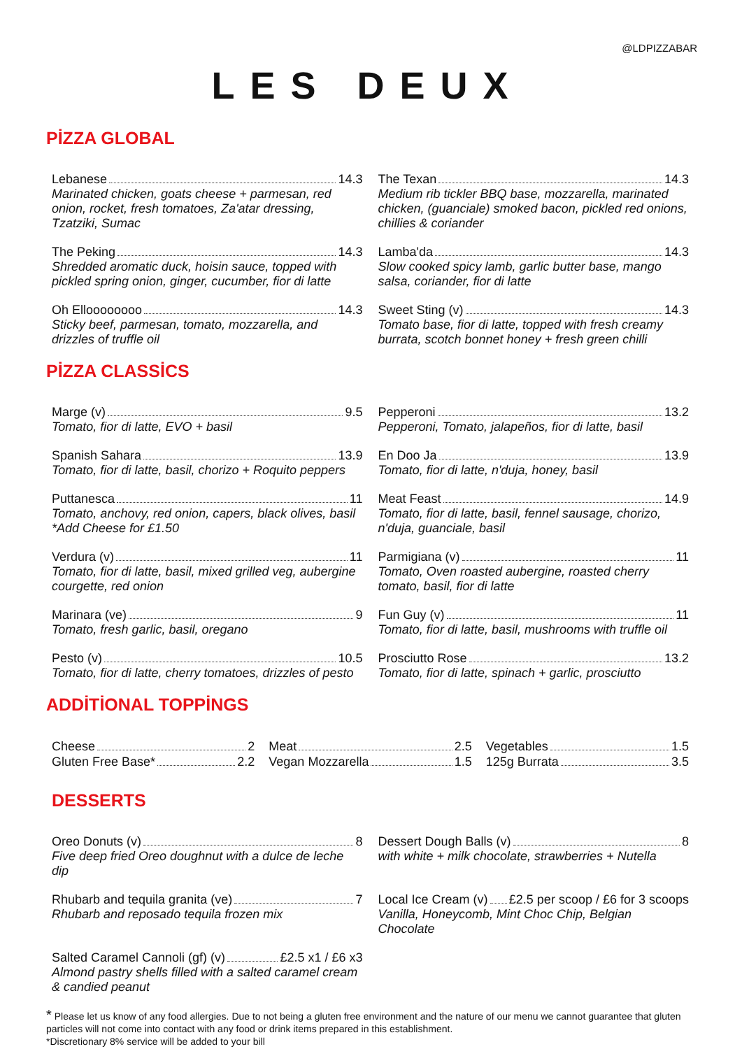@LDPIZZABAR
LES DEUX
PİZZA GLOBAL
Lebanese 14.3
Marinated chicken, goats cheese + parmesan, red onion, rocket, fresh tomatoes, Za'atar dressing, Tzatziki, Sumac
The Texan 14.3
Medium rib tickler BBQ base, mozzarella, marinated chicken, (guanciale) smoked bacon, pickled red onions, chillies & coriander
The Peking 14.3
Shredded aromatic duck, hoisin sauce, topped with pickled spring onion, ginger, cucumber, fior di latte
Lamba'da 14.3
Slow cooked spicy lamb, garlic butter base, mango salsa, coriander, fior di latte
Oh Elloooooooo 14.3
Sticky beef, parmesan, tomato, mozzarella, and drizzles of truffle oil
Sweet Sting (v) 14.3
Tomato base, fior di latte, topped with fresh creamy burrata, scotch bonnet honey + fresh green chilli
PİZZA CLASSİCS
Marge (v) 9.5
Tomato, fior di latte, EVO + basil
Pepperoni 13.2
Pepperoni, Tomato, jalapeños, fior di latte, basil
Spanish Sahara 13.9
Tomato, fior di latte, basil, chorizo + Roquito peppers
En Doo Ja 13.9
Tomato, fior di latte, n'duja, honey, basil
Puttanesca 11
Tomato, anchovy, red onion, capers, black olives, basil
*Add Cheese for £1.50
Meat Feast 14.9
Tomato, fior di latte, basil, fennel sausage, chorizo, n'duja, guanciale, basil
Verdura (v) 11
Tomato, fior di latte, basil, mixed grilled veg, aubergine courgette, red onion
Parmigiana (v) 11
Tomato, Oven roasted aubergine, roasted cherry tomato, basil, fior di latte
Marinara (ve) 9
Tomato, fresh garlic, basil, oregano
Fun Guy (v) 11
Tomato, fior di latte, basil, mushrooms with truffle oil
Pesto (v) 10.5
Tomato, fior di latte, cherry tomatoes, drizzles of pesto
Prosciutto Rose 13.2
Tomato, fior di latte, spinach + garlic, prosciutto
ADDİTİONAL TOPPİNGS
Cheese 2
Gluten Free Base* 2.2
Meat 2.5
Vegan Mozzarella 1.5
Vegetables 1.5
125g Burrata 3.5
DESSERTS
Oreo Donuts (v) 8
Five deep fried Oreo doughnut with a dulce de leche dip
Dessert Dough Balls (v) 8
with white + milk chocolate, strawberries + Nutella
Rhubarb and tequila granita (ve) 7
Rhubarb and reposado tequila frozen mix
Local Ice Cream (v) £2.5 per scoop / £6 for 3 scoops
Vanilla, Honeycomb, Mint Choc Chip, Belgian Chocolate
Salted Caramel Cannoli (gf) (v) £2.5 x1 / £6 x3
Almond pastry shells filled with a salted caramel cream & candied peanut
* Please let us know of any food allergies. Due to not being a gluten free environment and the nature of our menu we cannot guarantee that gluten particles will not come into contact with any food or drink items prepared in this establishment.
*Discretionary 8% service will be added to your bill